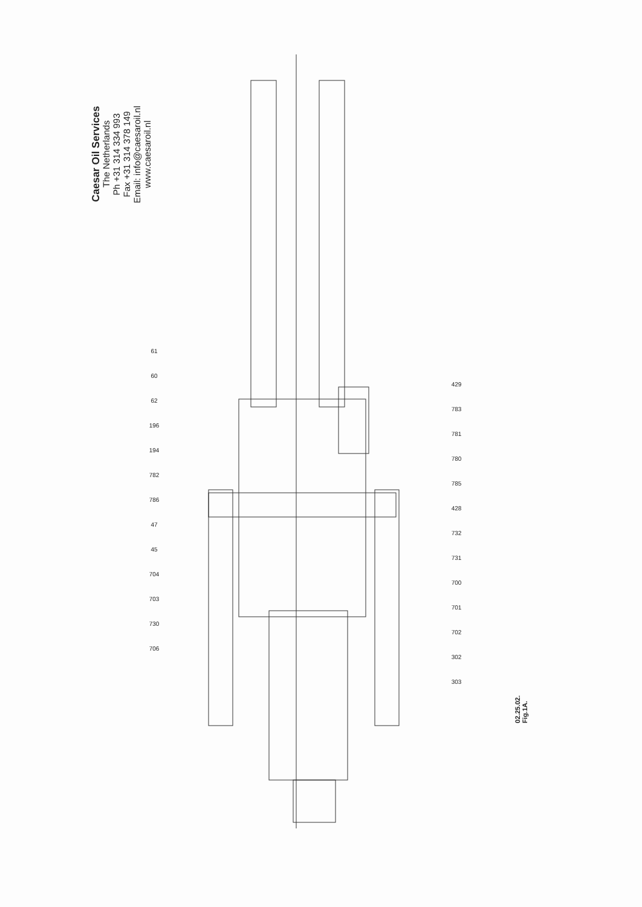Caesar Oil Services
The Netherlands
Ph +31 314 334 993
Fax +31 314 378 149
Email: info@caesaroil.nl
www.caesaroil.nl
61
60
62
196
194
782
786
47
45
704
703
730
706
429
783
781
780
785
428
732
731
700
701
702
302
303
02.25.02.
Fig.1A.